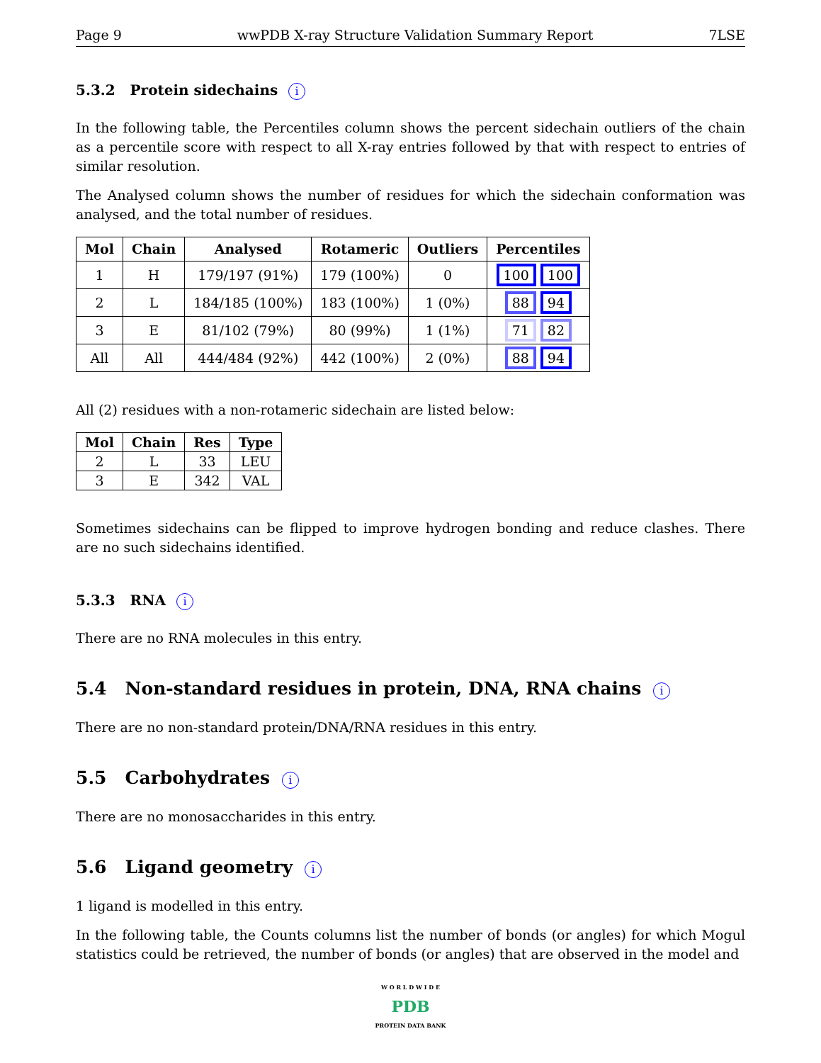Page 9 wwPDB X-ray Structure Validation Summary Report 7LSE
5.3.2 Protein sidechains i
In the following table, the Percentiles column shows the percent sidechain outliers of the chain as a percentile score with respect to all X-ray entries followed by that with respect to entries of similar resolution.
The Analysed column shows the number of residues for which the sidechain conformation was analysed, and the total number of residues.
| Mol | Chain | Analysed | Rotameric | Outliers | Percentiles |
| --- | --- | --- | --- | --- | --- |
| 1 | H | 179/197 (91%) | 179 (100%) | 0 | 100 100 |
| 2 | L | 184/185 (100%) | 183 (100%) | 1 (0%) | 88 94 |
| 3 | E | 81/102 (79%) | 80 (99%) | 1 (1%) | 71 82 |
| All | All | 444/484 (92%) | 442 (100%) | 2 (0%) | 88 94 |
All (2) residues with a non-rotameric sidechain are listed below:
| Mol | Chain | Res | Type |
| --- | --- | --- | --- |
| 2 | L | 33 | LEU |
| 3 | E | 342 | VAL |
Sometimes sidechains can be flipped to improve hydrogen bonding and reduce clashes. There are no such sidechains identified.
5.3.3 RNA i
There are no RNA molecules in this entry.
5.4 Non-standard residues in protein, DNA, RNA chains i
There are no non-standard protein/DNA/RNA residues in this entry.
5.5 Carbohydrates i
There are no monosaccharides in this entry.
5.6 Ligand geometry i
1 ligand is modelled in this entry.
In the following table, the Counts columns list the number of bonds (or angles) for which Mogul statistics could be retrieved, the number of bonds (or angles) that are observed in the model and
W O R L D W I D E
PDB
PROTEIN DATA BANK